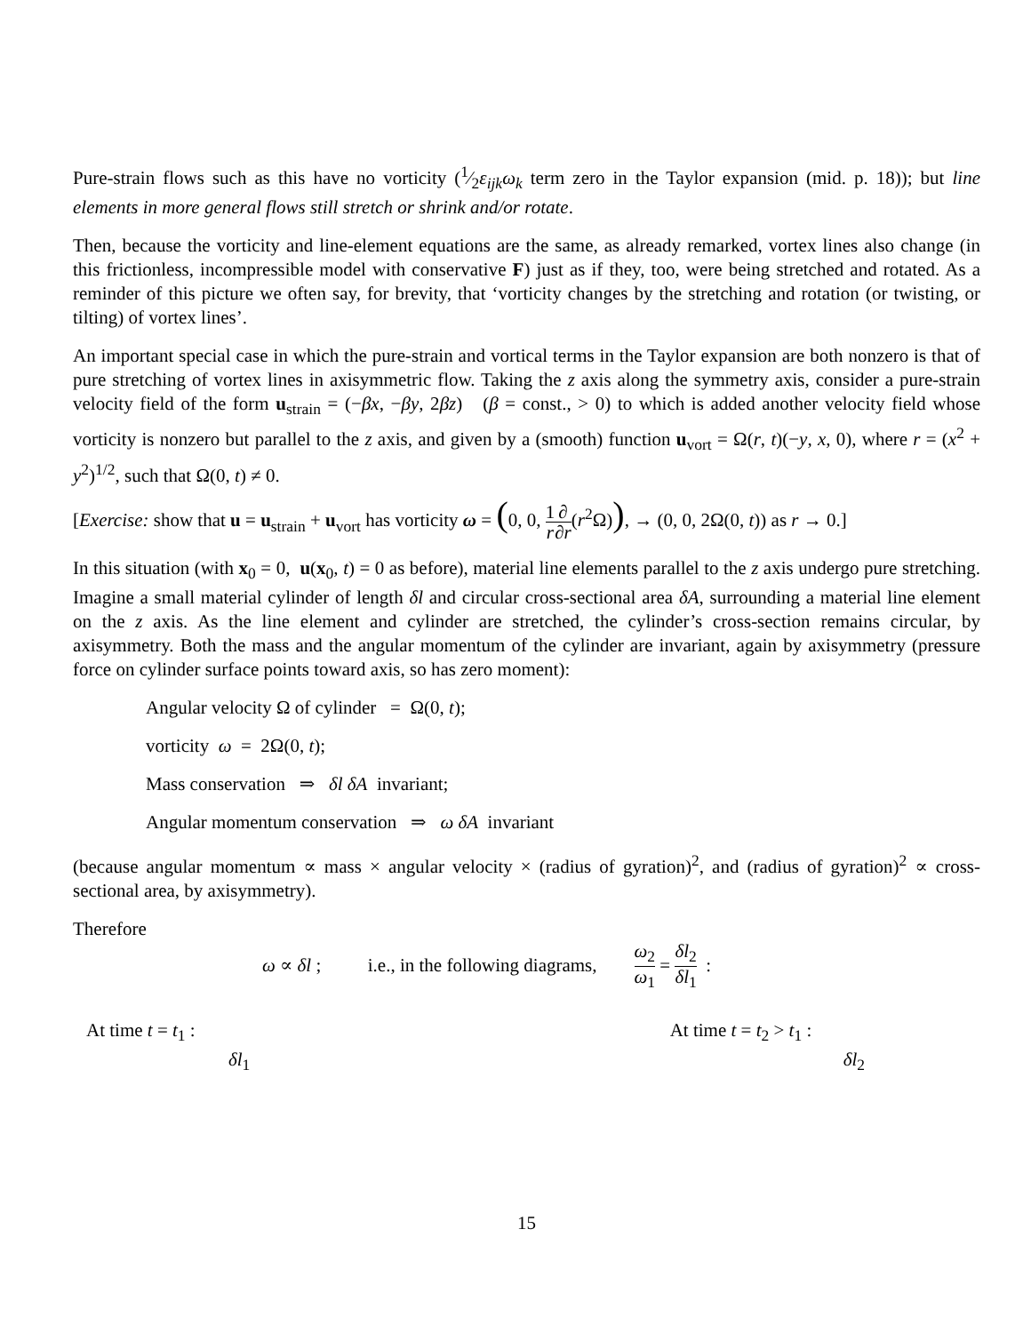Pure-strain flows such as this have no vorticity (1⁄2ε<sub>ijk</sub>ω<sub>k</sub> term zero in the Taylor expansion (mid. p. 18)); but line elements in more general flows still stretch or shrink and/or rotate.
Then, because the vorticity and line-element equations are the same, as already remarked, vortex lines also change (in this frictionless, incompressible model with conservative F) just as if they, too, were being stretched and rotated. As a reminder of this picture we often say, for brevity, that ‘vorticity changes by the stretching and rotation (or twisting, or tilting) of vortex lines’.
An important special case in which the pure-strain and vortical terms in the Taylor expansion are both nonzero is that of pure stretching of vortex lines in axisymmetric flow. Taking the z axis along the symmetry axis, consider a pure-strain velocity field of the form u<sub>strain</sub> = (−βx, −βy, 2βz) (β = const., > 0) to which is added another velocity field whose vorticity is nonzero but parallel to the z axis, and given by a (smooth) function u<sub>vort</sub> = Ω(r, t)(−y, x, 0), where r = (x<sup>2</sup> + y<sup>2</sup>)<sup>1/2</sup>, such that Ω(0, t) ≠ 0.
[Exercise: show that u = u<sub>strain</sub> + u<sub>vort</sub> has vorticity ω = (0, 0, 1 r∂ ∂r(r<sup>2</sup>Ω)), → (0, 0, 2Ω(0, t)) as r → 0.]
In this situation (with x<sub>0</sub> = 0, u(x<sub>0</sub>, t) = 0 as before), material line elements parallel to the z axis undergo pure stretching. Imagine a small material cylinder of length δl and circular cross-sectional area δA, surrounding a material line element on the z axis. As the line element and cylinder are stretched, the cylinder’s cross-section remains circular, by axisymmetry. Both the mass and the angular momentum of the cylinder are invariant, again by axisymmetry (pressure force on cylinder surface points toward axis, so has zero moment):
Angular velocity Ω of cylinder = Ω(0, t);
vorticity ω = 2Ω(0, t);
Mass conservation ⇒ δl δA invariant;
Angular momentum conservation ⇒ ω δA invariant
(because angular momentum ∝ mass × angular velocity × (radius of gyration)<sup>2</sup>, and (radius of gyration)<sup>2</sup> ∝ cross-sectional area, by axisymmetry).
Therefore
ω ∝ δl ; i.e., in the following diagrams, ω<sub>2</sub> ω<sub>1</sub> = δl<sub>2</sub> δl<sub>1</sub> :
At time t = t<sub>1</sub> :
δl<sub>1</sub>
At time t = t<sub>2</sub> > t<sub>1</sub> :
δl<sub>2</sub>
15